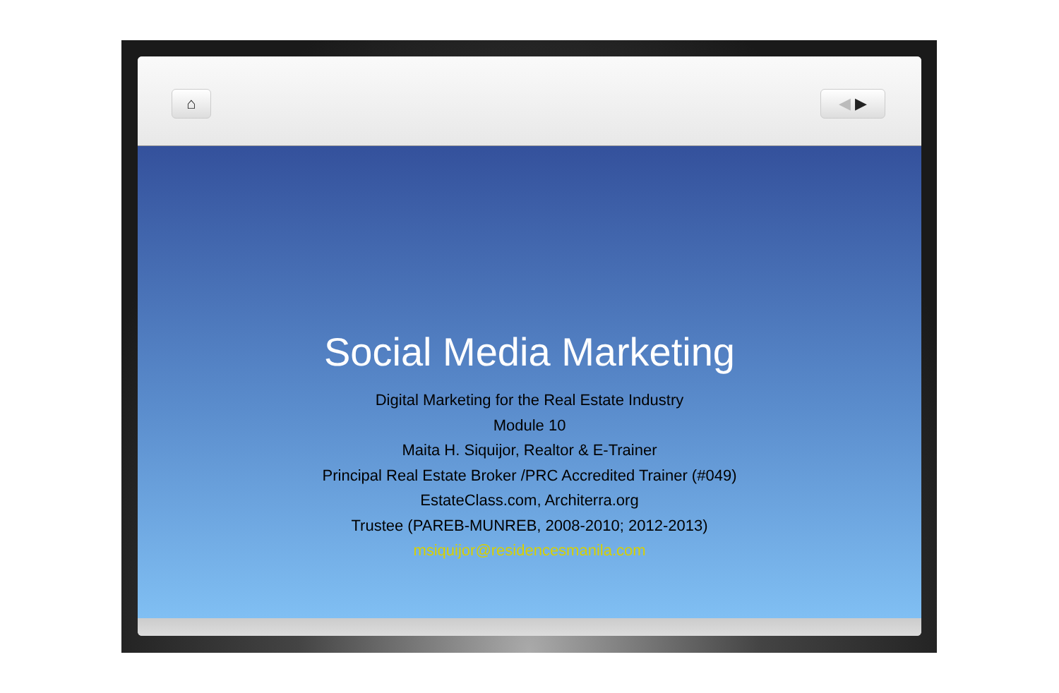⌂ ◀ ▶
Social Media Marketing
Digital Marketing for the Real Estate Industry
Module 10
Maita H. Siquijor, Realtor & E-Trainer
Principal Real Estate Broker /PRC Accredited Trainer (#049)
EstateClass.com, Architerra.org
Trustee (PAREB-MUNREB, 2008-2010; 2012-2013)
msiquijor@residencesmanila.com